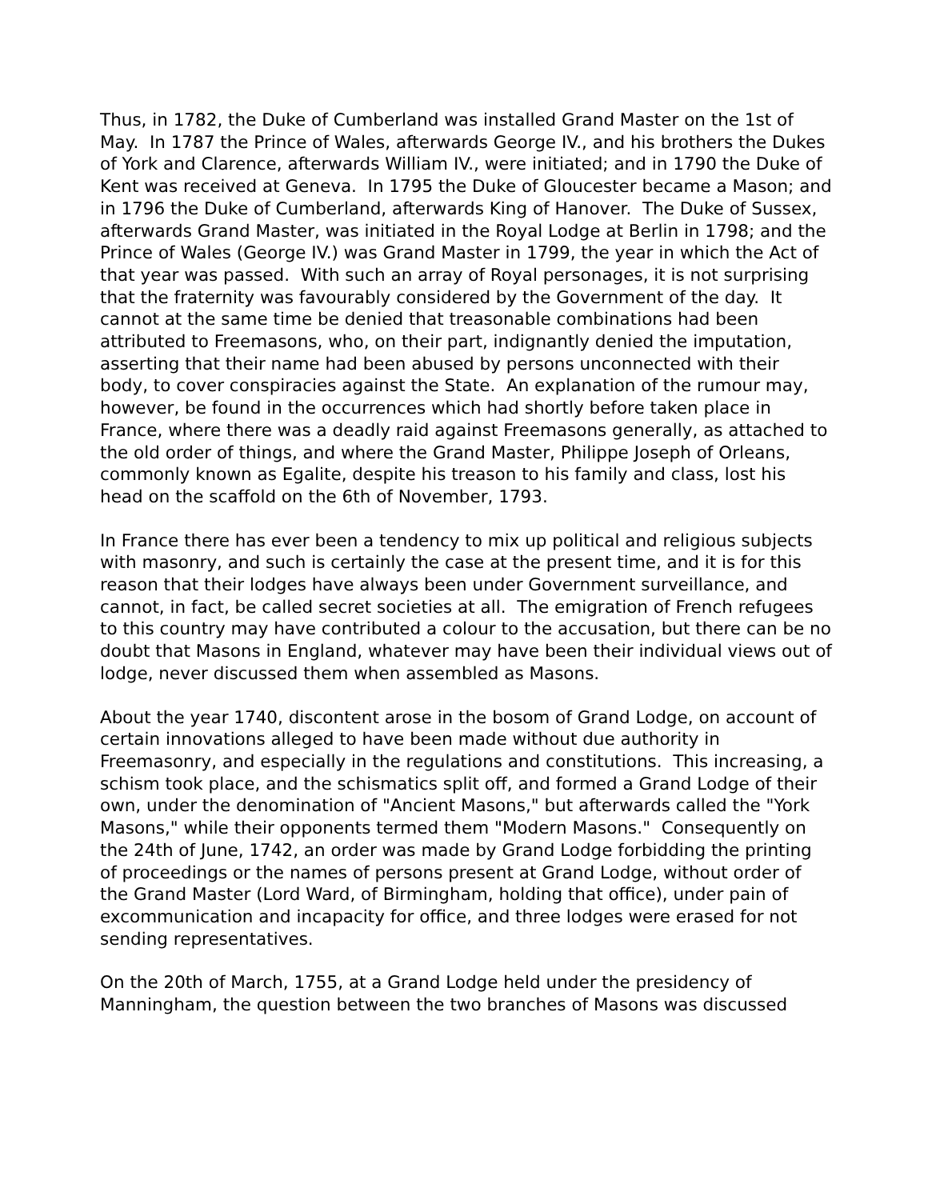Thus, in 1782, the Duke of Cumberland was installed Grand Master on the 1st of May. In 1787 the Prince of Wales, afterwards George IV., and his brothers the Dukes of York and Clarence, afterwards William IV., were initiated; and in 1790 the Duke of Kent was received at Geneva. In 1795 the Duke of Gloucester became a Mason; and in 1796 the Duke of Cumberland, afterwards King of Hanover. The Duke of Sussex, afterwards Grand Master, was initiated in the Royal Lodge at Berlin in 1798; and the Prince of Wales (George IV.) was Grand Master in 1799, the year in which the Act of that year was passed. With such an array of Royal personages, it is not surprising that the fraternity was favourably considered by the Government of the day. It cannot at the same time be denied that treasonable combinations had been attributed to Freemasons, who, on their part, indignantly denied the imputation, asserting that their name had been abused by persons unconnected with their body, to cover conspiracies against the State. An explanation of the rumour may, however, be found in the occurrences which had shortly before taken place in France, where there was a deadly raid against Freemasons generally, as attached to the old order of things, and where the Grand Master, Philippe Joseph of Orleans, commonly known as Egalite, despite his treason to his family and class, lost his head on the scaffold on the 6th of November, 1793.
In France there has ever been a tendency to mix up political and religious subjects with masonry, and such is certainly the case at the present time, and it is for this reason that their lodges have always been under Government surveillance, and cannot, in fact, be called secret societies at all. The emigration of French refugees to this country may have contributed a colour to the accusation, but there can be no doubt that Masons in England, whatever may have been their individual views out of lodge, never discussed them when assembled as Masons.
About the year 1740, discontent arose in the bosom of Grand Lodge, on account of certain innovations alleged to have been made without due authority in Freemasonry, and especially in the regulations and constitutions. This increasing, a schism took place, and the schismatics split off, and formed a Grand Lodge of their own, under the denomination of "Ancient Masons," but afterwards called the "York Masons," while their opponents termed them "Modern Masons." Consequently on the 24th of June, 1742, an order was made by Grand Lodge forbidding the printing of proceedings or the names of persons present at Grand Lodge, without order of the Grand Master (Lord Ward, of Birmingham, holding that office), under pain of excommunication and incapacity for office, and three lodges were erased for not sending representatives.
On the 20th of March, 1755, at a Grand Lodge held under the presidency of Manningham, the question between the two branches of Masons was discussed